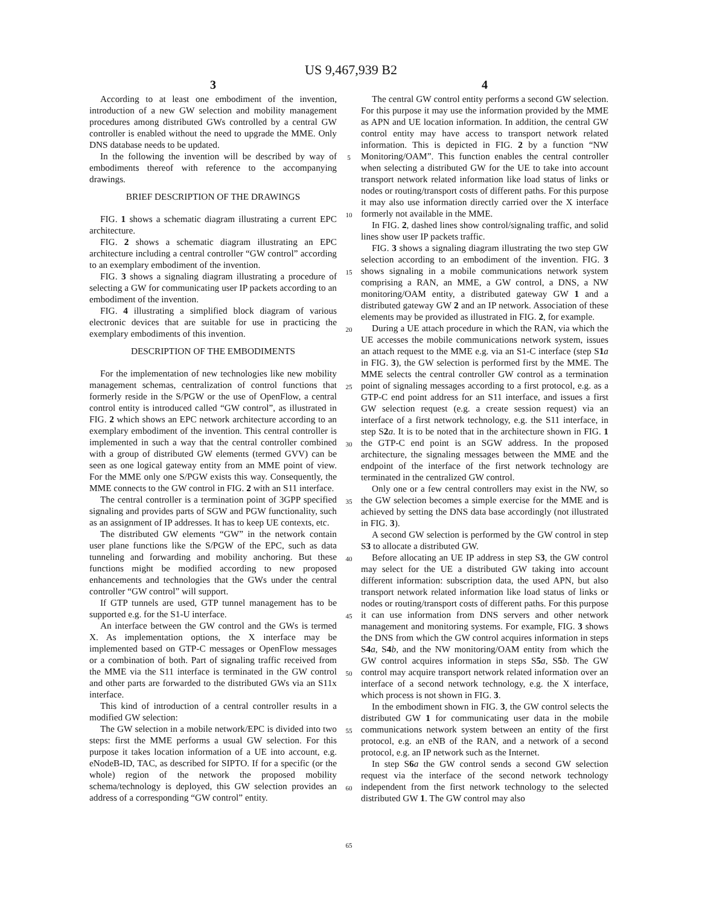US 9,467,939 B2
3
According to at least one embodiment of the invention, introduction of a new GW selection and mobility management procedures among distributed GWs controlled by a central GW controller is enabled without the need to upgrade the MME. Only DNS database needs to be updated.
In the following the invention will be described by way of embodiments thereof with reference to the accompanying drawings.
BRIEF DESCRIPTION OF THE DRAWINGS
FIG. 1 shows a schematic diagram illustrating a current EPC architecture.
FIG. 2 shows a schematic diagram illustrating an EPC architecture including a central controller “GW control” according to an exemplary embodiment of the invention.
FIG. 3 shows a signaling diagram illustrating a procedure of selecting a GW for communicating user IP packets according to an embodiment of the invention.
FIG. 4 illustrating a simplified block diagram of various electronic devices that are suitable for use in practicing the exemplary embodiments of this invention.
DESCRIPTION OF THE EMBODIMENTS
For the implementation of new technologies like new mobility management schemas, centralization of control functions that formerly reside in the S/PGW or the use of OpenFlow, a central control entity is introduced called “GW control”, as illustrated in FIG. 2 which shows an EPC network architecture according to an exemplary embodiment of the invention. This central controller is implemented in such a way that the central controller combined with a group of distributed GW elements (termed GVV) can be seen as one logical gateway entity from an MME point of view. For the MME only one S/PGW exists this way. Consequently, the MME connects to the GW control in FIG. 2 with an S11 interface.
The central controller is a termination point of 3GPP specified signaling and provides parts of SGW and PGW functionality, such as an assignment of IP addresses. It has to keep UE contexts, etc.
The distributed GW elements “GW” in the network contain user plane functions like the S/PGW of the EPC, such as data tunneling and forwarding and mobility anchoring. But these functions might be modified according to new proposed enhancements and technologies that the GWs under the central controller “GW control” will support.
If GTP tunnels are used, GTP tunnel management has to be supported e.g. for the S1-U interface.
An interface between the GW control and the GWs is termed X. As implementation options, the X interface may be implemented based on GTP-C messages or OpenFlow messages or a combination of both. Part of signaling traffic received from the MME via the S11 interface is terminated in the GW control and other parts are forwarded to the distributed GWs via an S11x interface.
This kind of introduction of a central controller results in a modified GW selection:
The GW selection in a mobile network/EPC is divided into two steps: first the MME performs a usual GW selection. For this purpose it takes location information of a UE into account, e.g. eNodeB-ID, TAC, as described for SIPTO. If for a specific (or the whole) region of the network the proposed mobility schema/technology is deployed, this GW selection provides an address of a corresponding “GW control” entity.
5
10
15
20
25
30
35
40
45
50
55
60
65
4
The central GW control entity performs a second GW selection. For this purpose it may use the information provided by the MME as APN and UE location information. In addition, the central GW control entity may have access to transport network related information. This is depicted in FIG. 2 by a function “NW Monitoring/OAM”. This function enables the central controller when selecting a distributed GW for the UE to take into account transport network related information like load status of links or nodes or routing/transport costs of different paths. For this purpose it may also use information directly carried over the X interface formerly not available in the MME.
In FIG. 2, dashed lines show control/signaling traffic, and solid lines show user IP packets traffic.
FIG. 3 shows a signaling diagram illustrating the two step GW selection according to an embodiment of the invention. FIG. 3 shows signaling in a mobile communications network system comprising a RAN, an MME, a GW control, a DNS, a NW monitoring/OAM entity, a distributed gateway GW 1 and a distributed gateway GW 2 and an IP network. Association of these elements may be provided as illustrated in FIG. 2, for example.
During a UE attach procedure in which the RAN, via which the UE accesses the mobile communications network system, issues an attach request to the MME e.g. via an S1-C interface (step S1 a in FIG. 3), the GW selection is performed first by the MME. The MME selects the central controller GW control as a termination point of signaling messages according to a first protocol, e.g. as a GTP-C end point address for an S11 interface, and issues a first GW selection request (e.g. a create session request) via an interface of a first network technology, e.g. the S11 interface, in step S2 a. It is to be noted that in the architecture shown in FIG. 1 the GTP-C end point is an SGW address. In the proposed architecture, the signaling messages between the MME and the endpoint of the interface of the first network technology are terminated in the centralized GW control.
Only one or a few central controllers may exist in the NW, so the GW selection becomes a simple exercise for the MME and is achieved by setting the DNS data base accordingly (not illustrated in FIG. 3).
A second GW selection is performed by the GW control in step S3 to allocate a distributed GW.
Before allocating an UE IP address in step S3, the GW control may select for the UE a distributed GW taking into account different information: subscription data, the used APN, but also transport network related information like load status of links or nodes or routing/transport costs of different paths. For this purpose it can use information from DNS servers and other network management and monitoring systems. For example, FIG. 3 shows the DNS from which the GW control acquires information in steps S4 a, S4 b, and the NW monitoring/OAM entity from which the GW control acquires information in steps S5 a, S5 b. The GW control may acquire transport network related information over an interface of a second network technology, e.g. the X interface, which process is not shown in FIG. 3.
In the embodiment shown in FIG. 3, the GW control selects the distributed GW 1 for communicating user data in the mobile communications network system between an entity of the first protocol, e.g. an eNB of the RAN, and a network of a second protocol, e.g. an IP network such as the Internet.
In step S6 a the GW control sends a second GW selection request via the interface of the second network technology independent from the first network technology to the selected distributed GW 1. The GW control may also